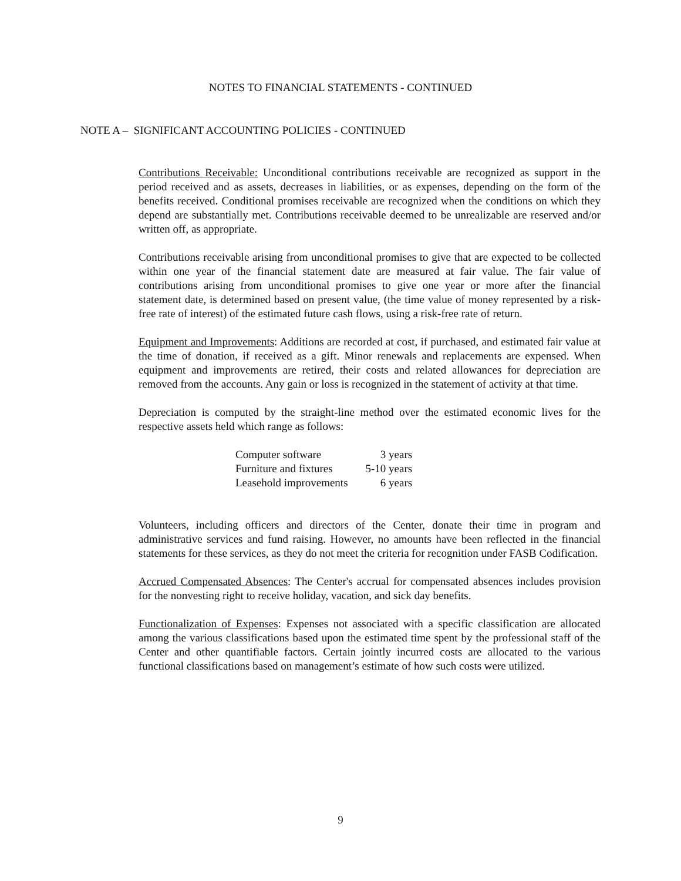NOTES TO FINANCIAL STATEMENTS - CONTINUED
NOTE A – SIGNIFICANT ACCOUNTING POLICIES - CONTINUED
Contributions Receivable: Unconditional contributions receivable are recognized as support in the period received and as assets, decreases in liabilities, or as expenses, depending on the form of the benefits received. Conditional promises receivable are recognized when the conditions on which they depend are substantially met. Contributions receivable deemed to be unrealizable are reserved and/or written off, as appropriate.
Contributions receivable arising from unconditional promises to give that are expected to be collected within one year of the financial statement date are measured at fair value. The fair value of contributions arising from unconditional promises to give one year or more after the financial statement date, is determined based on present value, (the time value of money represented by a risk-free rate of interest) of the estimated future cash flows, using a risk-free rate of return.
Equipment and Improvements: Additions are recorded at cost, if purchased, and estimated fair value at the time of donation, if received as a gift. Minor renewals and replacements are expensed. When equipment and improvements are retired, their costs and related allowances for depreciation are removed from the accounts. Any gain or loss is recognized in the statement of activity at that time.
Depreciation is computed by the straight-line method over the estimated economic lives for the respective assets held which range as follows:
| Computer software | 3 years |
| Furniture and fixtures | 5-10 years |
| Leasehold improvements | 6 years |
Volunteers, including officers and directors of the Center, donate their time in program and administrative services and fund raising. However, no amounts have been reflected in the financial statements for these services, as they do not meet the criteria for recognition under FASB Codification.
Accrued Compensated Absences: The Center's accrual for compensated absences includes provision for the nonvesting right to receive holiday, vacation, and sick day benefits.
Functionalization of Expenses: Expenses not associated with a specific classification are allocated among the various classifications based upon the estimated time spent by the professional staff of the Center and other quantifiable factors. Certain jointly incurred costs are allocated to the various functional classifications based on management’s estimate of how such costs were utilized.
9